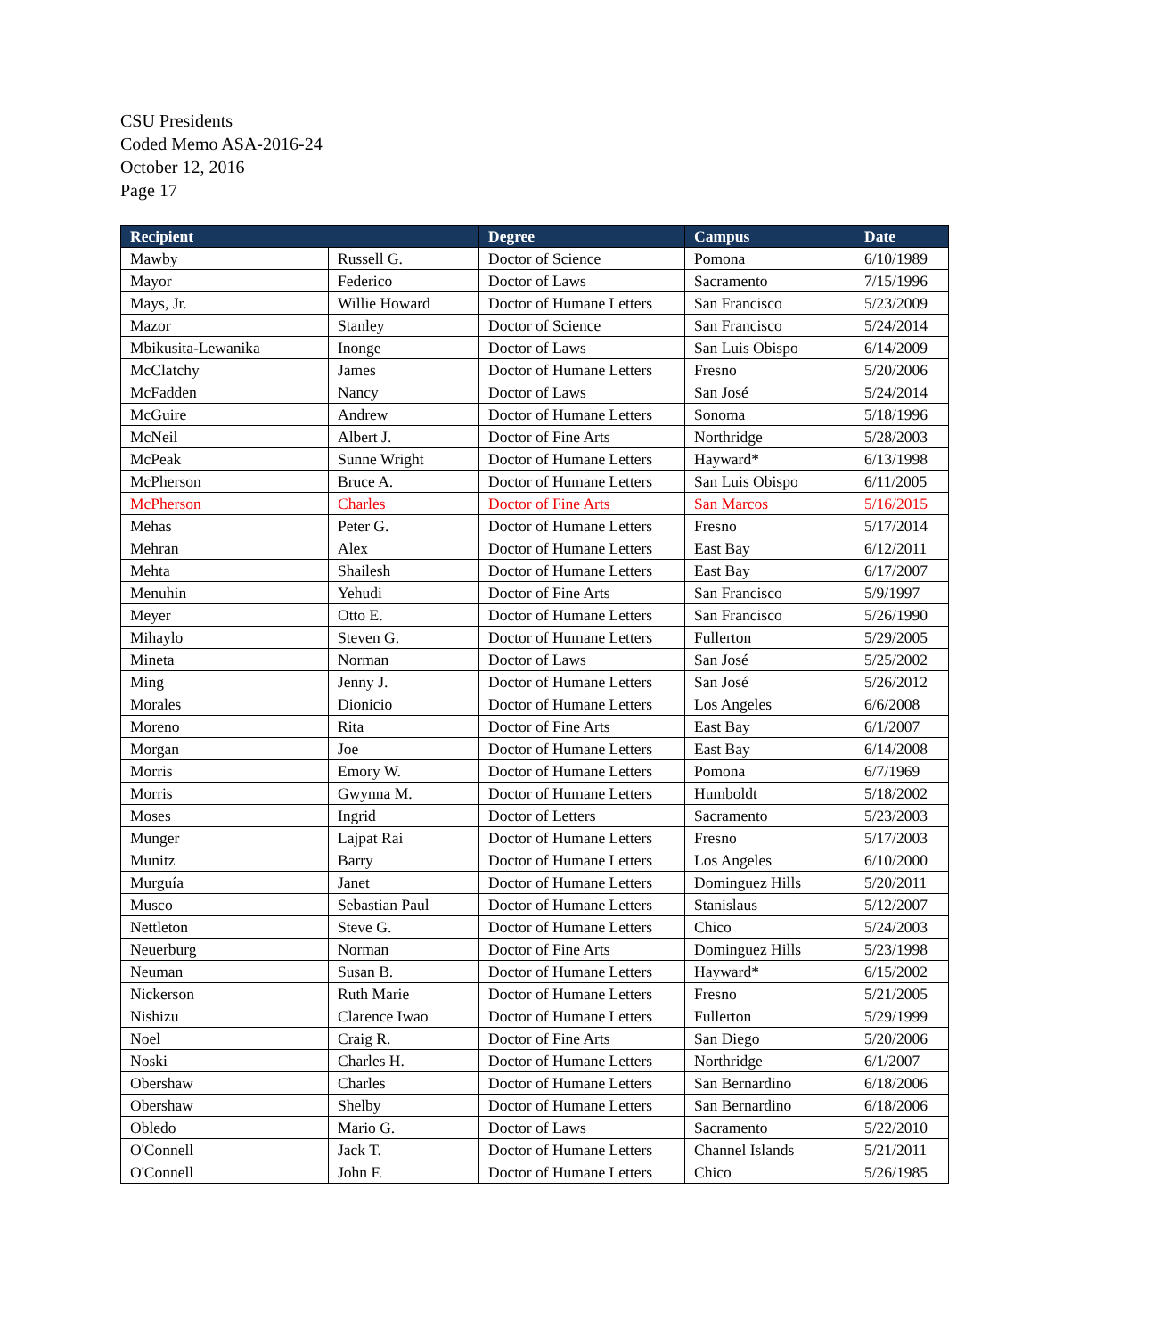CSU Presidents
Coded Memo ASA-2016-24
October 12, 2016
Page 17
| Recipient | | Degree | Campus | Date |
| --- | --- | --- | --- | --- |
| Mawby | Russell G. | Doctor of Science | Pomona | 6/10/1989 |
| Mayor | Federico | Doctor of Laws | Sacramento | 7/15/1996 |
| Mays, Jr. | Willie Howard | Doctor of Humane Letters | San Francisco | 5/23/2009 |
| Mazor | Stanley | Doctor of Science | San Francisco | 5/24/2014 |
| Mbikusita-Lewanika | Inonge | Doctor of Laws | San Luis Obispo | 6/14/2009 |
| McClatchy | James | Doctor of Humane Letters | Fresno | 5/20/2006 |
| McFadden | Nancy | Doctor of Laws | San José | 5/24/2014 |
| McGuire | Andrew | Doctor of Humane Letters | Sonoma | 5/18/1996 |
| McNeil | Albert J. | Doctor of Fine Arts | Northridge | 5/28/2003 |
| McPeak | Sunne Wright | Doctor of Humane Letters | Hayward* | 6/13/1998 |
| McPherson | Bruce A. | Doctor of Humane Letters | San Luis Obispo | 6/11/2005 |
| McPherson | Charles | Doctor of Fine Arts | San Marcos | 5/16/2015 |
| Mehas | Peter G. | Doctor of Humane Letters | Fresno | 5/17/2014 |
| Mehran | Alex | Doctor of Humane Letters | East Bay | 6/12/2011 |
| Mehta | Shailesh | Doctor of Humane Letters | East Bay | 6/17/2007 |
| Menuhin | Yehudi | Doctor of Fine Arts | San Francisco | 5/9/1997 |
| Meyer | Otto E. | Doctor of Humane Letters | San Francisco | 5/26/1990 |
| Mihaylo | Steven G. | Doctor of Humane Letters | Fullerton | 5/29/2005 |
| Mineta | Norman | Doctor of Laws | San José | 5/25/2002 |
| Ming | Jenny J. | Doctor of Humane Letters | San José | 5/26/2012 |
| Morales | Dionicio | Doctor of Humane Letters | Los Angeles | 6/6/2008 |
| Moreno | Rita | Doctor of Fine Arts | East Bay | 6/1/2007 |
| Morgan | Joe | Doctor of Humane Letters | East Bay | 6/14/2008 |
| Morris | Emory W. | Doctor of Humane Letters | Pomona | 6/7/1969 |
| Morris | Gwynna M. | Doctor of Humane Letters | Humboldt | 5/18/2002 |
| Moses | Ingrid | Doctor of Letters | Sacramento | 5/23/2003 |
| Munger | Lajpat Rai | Doctor of Humane Letters | Fresno | 5/17/2003 |
| Munitz | Barry | Doctor of Humane Letters | Los Angeles | 6/10/2000 |
| Murguía | Janet | Doctor of Humane Letters | Dominguez Hills | 5/20/2011 |
| Musco | Sebastian Paul | Doctor of Humane Letters | Stanislaus | 5/12/2007 |
| Nettleton | Steve G. | Doctor of Humane Letters | Chico | 5/24/2003 |
| Neuerburg | Norman | Doctor of Fine Arts | Dominguez Hills | 5/23/1998 |
| Neuman | Susan B. | Doctor of Humane Letters | Hayward* | 6/15/2002 |
| Nickerson | Ruth Marie | Doctor of Humane Letters | Fresno | 5/21/2005 |
| Nishizu | Clarence Iwao | Doctor of Humane Letters | Fullerton | 5/29/1999 |
| Noel | Craig R. | Doctor of Fine Arts | San Diego | 5/20/2006 |
| Noski | Charles H. | Doctor of Humane Letters | Northridge | 6/1/2007 |
| Obershaw | Charles | Doctor of Humane Letters | San Bernardino | 6/18/2006 |
| Obershaw | Shelby | Doctor of Humane Letters | San Bernardino | 6/18/2006 |
| Obledo | Mario G. | Doctor of Laws | Sacramento | 5/22/2010 |
| O'Connell | Jack T. | Doctor of Humane Letters | Channel Islands | 5/21/2011 |
| O'Connell | John F. | Doctor of Humane Letters | Chico | 5/26/1985 |